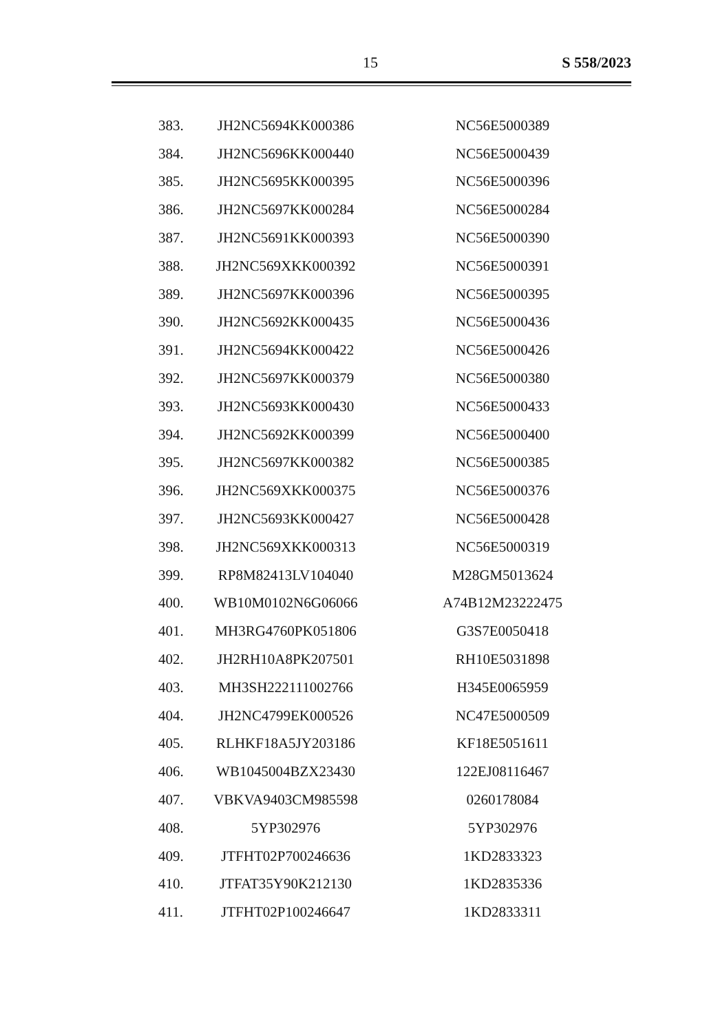15 S 558/2023
| 383. | JH2NC5694KK000386 | NC56E5000389 |
| 384. | JH2NC5696KK000440 | NC56E5000439 |
| 385. | JH2NC5695KK000395 | NC56E5000396 |
| 386. | JH2NC5697KK000284 | NC56E5000284 |
| 387. | JH2NC5691KK000393 | NC56E5000390 |
| 388. | JH2NC569XKK000392 | NC56E5000391 |
| 389. | JH2NC5697KK000396 | NC56E5000395 |
| 390. | JH2NC5692KK000435 | NC56E5000436 |
| 391. | JH2NC5694KK000422 | NC56E5000426 |
| 392. | JH2NC5697KK000379 | NC56E5000380 |
| 393. | JH2NC5693KK000430 | NC56E5000433 |
| 394. | JH2NC5692KK000399 | NC56E5000400 |
| 395. | JH2NC5697KK000382 | NC56E5000385 |
| 396. | JH2NC569XKK000375 | NC56E5000376 |
| 397. | JH2NC5693KK000427 | NC56E5000428 |
| 398. | JH2NC569XKK000313 | NC56E5000319 |
| 399. | RP8M82413LV104040 | M28GM5013624 |
| 400. | WB10M0102N6G06066 | A74B12M23222475 |
| 401. | MH3RG4760PK051806 | G3S7E0050418 |
| 402. | JH2RH10A8PK207501 | RH10E5031898 |
| 403. | MH3SH222111002766 | H345E0065959 |
| 404. | JH2NC4799EK000526 | NC47E5000509 |
| 405. | RLHKF18A5JY203186 | KF18E5051611 |
| 406. | WB1045004BZX23430 | 122EJ08116467 |
| 407. | VBKVA9403CM985598 | 0260178084 |
| 408. | 5YP302976 | 5YP302976 |
| 409. | JTFHT02P700246636 | 1KD2833323 |
| 410. | JTFAT35Y90K212130 | 1KD2835336 |
| 411. | JTFHT02P100246647 | 1KD2833311 |